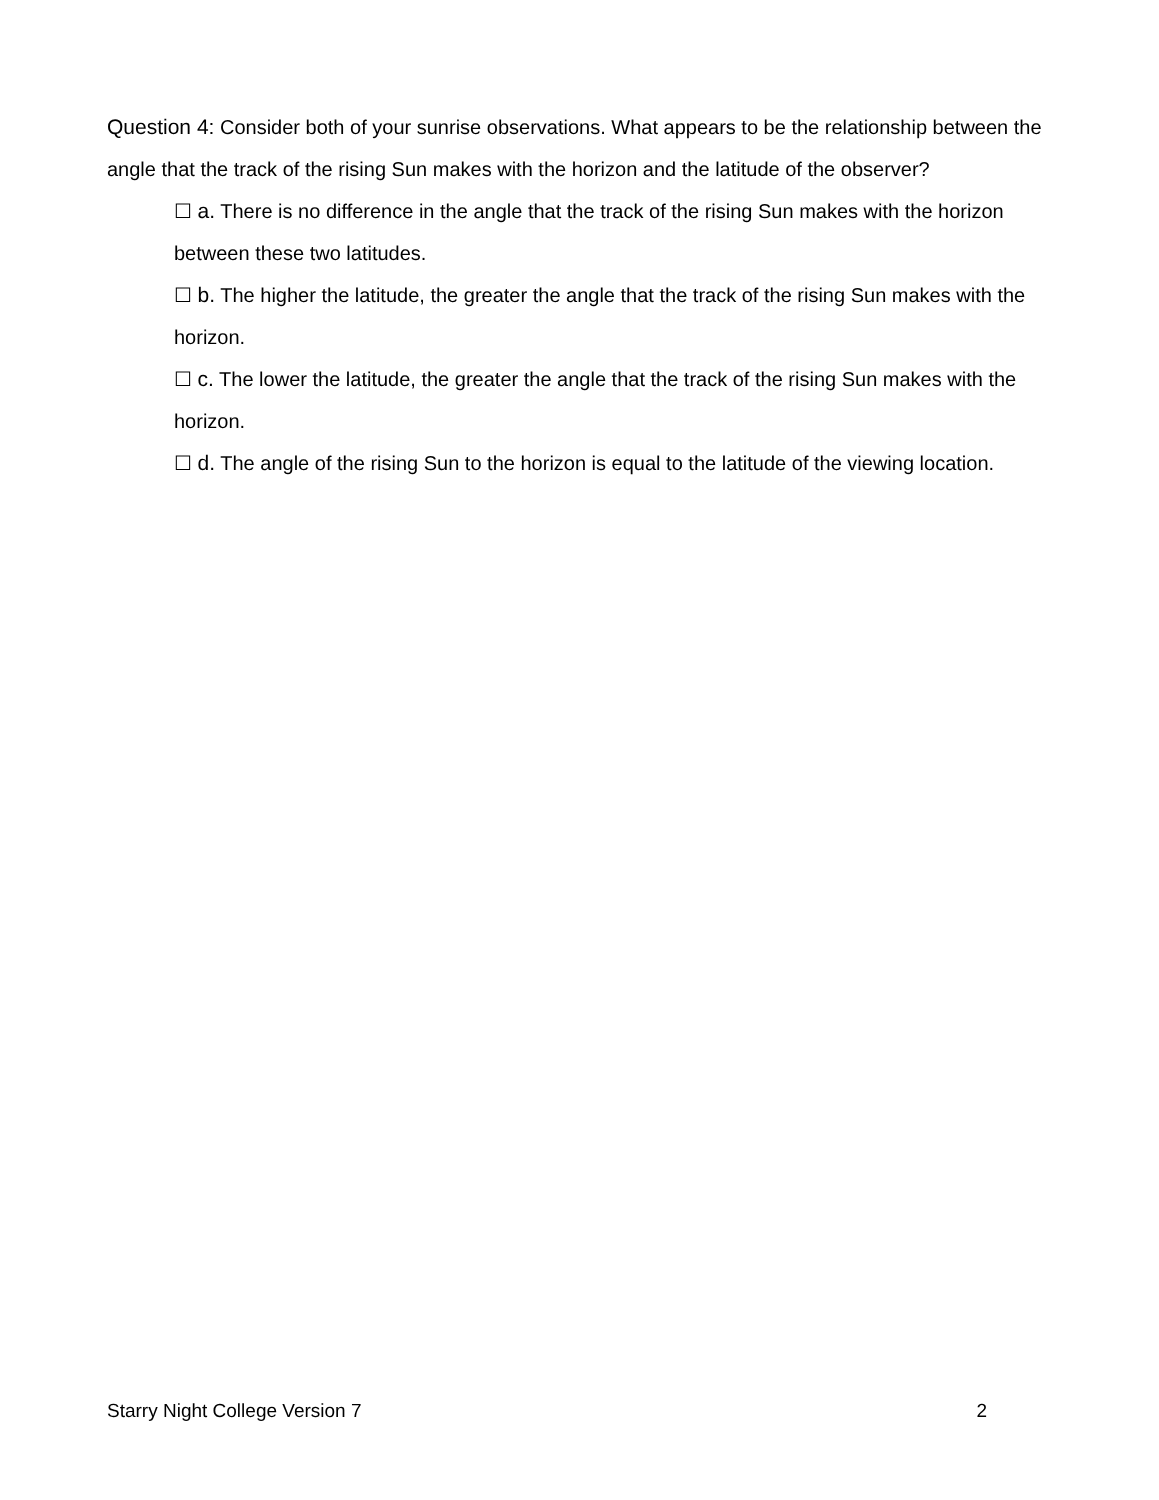Question 4: Consider both of your sunrise observations. What appears to be the relationship between the angle that the track of the rising Sun makes with the horizon and the latitude of the observer?
☐ a. There is no difference in the angle that the track of the rising Sun makes with the horizon between these two latitudes.
☐ b. The higher the latitude, the greater the angle that the track of the rising Sun makes with the horizon.
☐ c. The lower the latitude, the greater the angle that the track of the rising Sun makes with the horizon.
☐ d. The angle of the rising Sun to the horizon is equal to the latitude of the viewing location.
Starry Night College Version 7 2